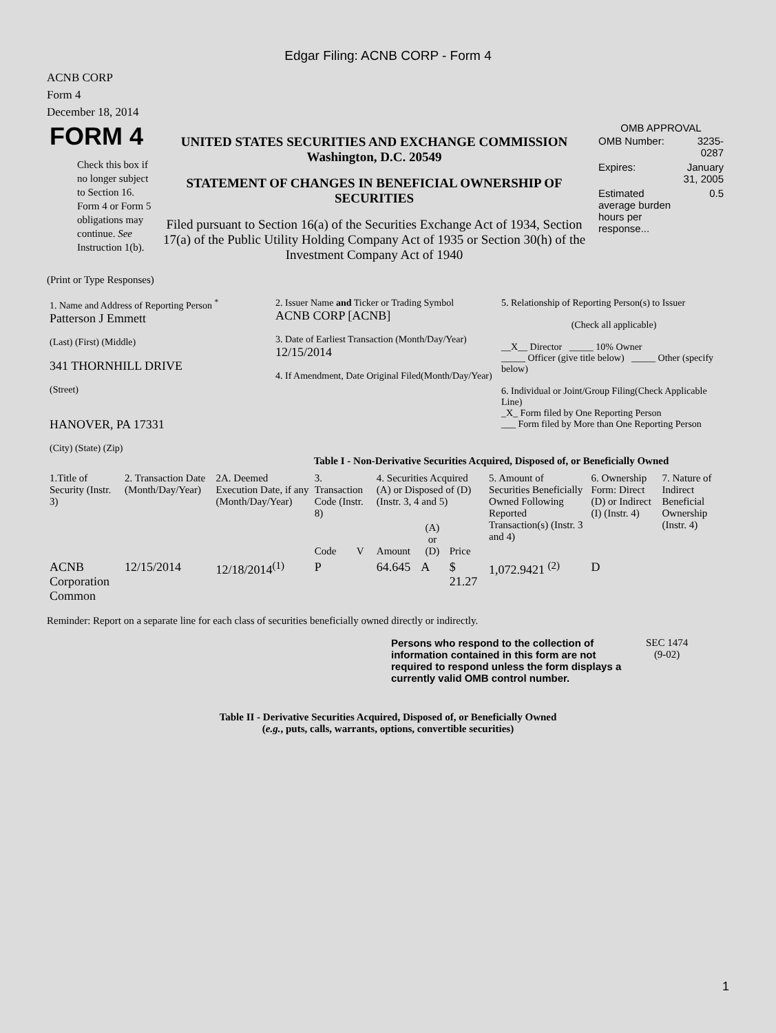Edgar Filing: ACNB CORP - Form 4
ACNB CORP
Form 4
December 18, 2014
| FORM 4 Check this box if no longer subject to Section 16. Form 4 or Form 5 obligations may continue. See Instruction 1(b). | UNITED STATES SECURITIES AND EXCHANGE COMMISSION Washington, D.C. 20549 STATEMENT OF CHANGES IN BENEFICIAL OWNERSHIP OF SECURITIES Filed pursuant to Section 16(a) of the Securities Exchange Act of 1934, Section 17(a) of the Public Utility Holding Company Act of 1935 or Section 30(h) of the Investment Company Act of 1940 | OMB APPROVAL / OMB Number: / 3235-0287 / / Expires: / January 31, 2005 / / Estimated average burden hours per response... / 0.5 / |
(Print or Type Responses)
| 1. Name and Address of Reporting Person <sup>*</sup> Patterson J Emmett (Last) (First) (Middle) 341 THORNHILL DRIVE (Street) HANOVER, PA 17331 (City) (State) (Zip) | 2. Issuer Name and Ticker or Trading Symbol ACNB CORP [ACNB] 3. Date of Earliest Transaction (Month/Day/Year) 12/15/2014 4. If Amendment, Date Original Filed(Month/Day/Year) | 5. Relationship of Reporting Person(s) to Issuer (Check all applicable) __X__ Director _____ 10% Owner _____ Officer (give title below) _____ Other (specify below) 6. Individual or Joint/Group Filing(Check Applicable Line) _X_ Form filed by One Reporting Person ___ Form filed by More than One Reporting Person |
Table I - Non-Derivative Securities Acquired, Disposed of, or Beneficially Owned
| 1.Title of Security (Instr. 3) | 2. Transaction Date (Month/Day/Year) | 2A. Deemed Execution Date, if any (Month/Day/Year) | 3. Transaction Code (Instr. 8) | | 4. Securities Acquired (A) or Disposed of (D) (Instr. 3, 4 and 5) | | | 5. Amount of Securities Beneficially Owned Following Reported Transaction(s) (Instr. 3 and 4) | 6. Ownership Form: Direct (D) or Indirect (I) (Instr. 4) | 7. Nature of Indirect Beneficial Ownership (Instr. 4) |
| --- | --- | --- | --- | --- | --- | --- | --- | --- | --- | --- |
| | | | Code | V | Amount | (A) or (D) | Price | | | |
| ACNB Corporation Common | 12/15/2014 | 12/18/2014<sup>(1)</sup> | P | | 64.645 | A | $ 21.27 | 1,072.9421 <sup>(2)</sup> | D | |
Reminder: Report on a separate line for each class of securities beneficially owned directly or indirectly.
Persons who respond to the collection of information contained in this form are not required to respond unless the form displays a currently valid OMB control number.
SEC 1474
(9-02)
Table II - Derivative Securities Acquired, Disposed of, or Beneficially Owned
(e.g., puts, calls, warrants, options, convertible securities)
1